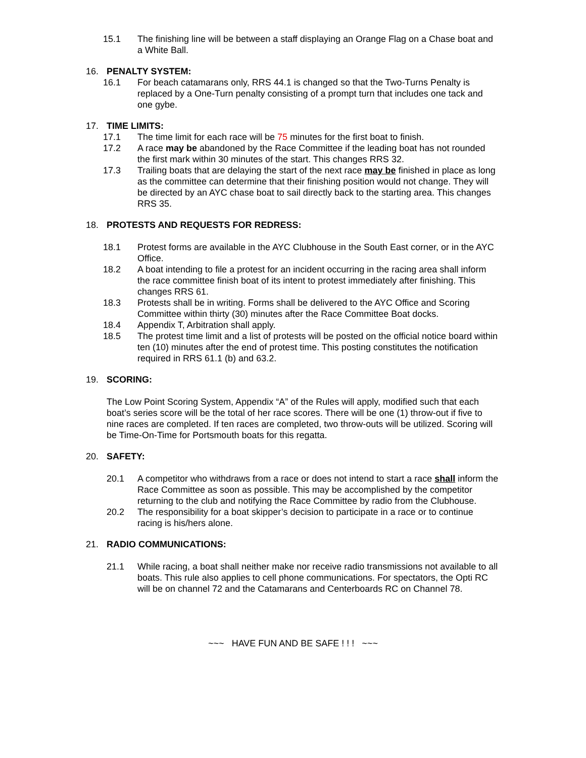15.1 The finishing line will be between a staff displaying an Orange Flag on a Chase boat and a White Ball.
16. PENALTY SYSTEM:
16.1 For beach catamarans only, RRS 44.1 is changed so that the Two-Turns Penalty is replaced by a One-Turn penalty consisting of a prompt turn that includes one tack and one gybe.
17. TIME LIMITS:
17.1 The time limit for each race will be 75 minutes for the first boat to finish.
17.2 A race may be abandoned by the Race Committee if the leading boat has not rounded the first mark within 30 minutes of the start. This changes RRS 32.
17.3 Trailing boats that are delaying the start of the next race may be finished in place as long as the committee can determine that their finishing position would not change. They will be directed by an AYC chase boat to sail directly back to the starting area. This changes RRS 35.
18. PROTESTS AND REQUESTS FOR REDRESS:
18.1 Protest forms are available in the AYC Clubhouse in the South East corner, or in the AYC Office.
18.2 A boat intending to file a protest for an incident occurring in the racing area shall inform the race committee finish boat of its intent to protest immediately after finishing. This changes RRS 61.
18.3 Protests shall be in writing. Forms shall be delivered to the AYC Office and Scoring Committee within thirty (30) minutes after the Race Committee Boat docks.
18.4 Appendix T, Arbitration shall apply.
18.5 The protest time limit and a list of protests will be posted on the official notice board within ten (10) minutes after the end of protest time. This posting constitutes the notification required in RRS 61.1 (b) and 63.2.
19. SCORING:
The Low Point Scoring System, Appendix “A” of the Rules will apply, modified such that each boat’s series score will be the total of her race scores. There will be one (1) throw-out if five to nine races are completed. If ten races are completed, two throw-outs will be utilized. Scoring will be Time-On-Time for Portsmouth boats for this regatta.
20. SAFETY:
20.1 A competitor who withdraws from a race or does not intend to start a race shall inform the Race Committee as soon as possible. This may be accomplished by the competitor returning to the club and notifying the Race Committee by radio from the Clubhouse.
20.2 The responsibility for a boat skipper’s decision to participate in a race or to continue racing is his/hers alone.
21. RADIO COMMUNICATIONS:
21.1 While racing, a boat shall neither make nor receive radio transmissions not available to all boats. This rule also applies to cell phone communications. For spectators, the Opti RC will be on channel 72 and the Catamarans and Centerboards RC on Channel 78.
~~~ HAVE FUN AND BE SAFE ! ! ! ~~~